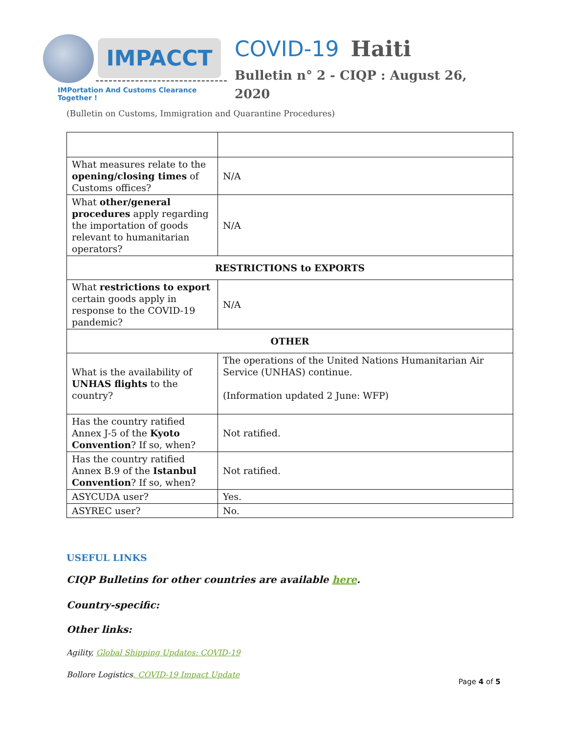IMPACCT
IMPortation And Customs Clearance Together !
COVID-19 Haiti
Bulletin n° 2 - CIQP : August 26, 2020
(Bulletin on Customs, Immigration and Quarantine Procedures)
| What measures relate to the opening/closing times of Customs offices? | N/A |
| What other/general procedures apply regarding the importation of goods relevant to humanitarian operators? | N/A |
| RESTRICTIONS to EXPORTS | |
| What restrictions to export certain goods apply in response to the COVID-19 pandemic? | N/A |
| OTHER | |
| What is the availability of UNHAS flights to the country? | The operations of the United Nations Humanitarian Air Service (UNHAS) continue. (Information updated 2 June: WFP) |
| Has the country ratified Annex J-5 of the Kyoto Convention ? If so, when? | Not ratified. |
| Has the country ratified Annex B.9 of the Istanbul Convention ? If so, when? | Not ratified. |
| ASYCUDA user? | Yes. |
| ASYREC user? | No. |
USEFUL LINKS
CIQP Bulletins for other countries are available here.
Country-specific:
Other links:
Agility, Global Shipping Updates: COVID-19
Bollore Logistics, COVID-19 Impact Update
Page 4 of 5